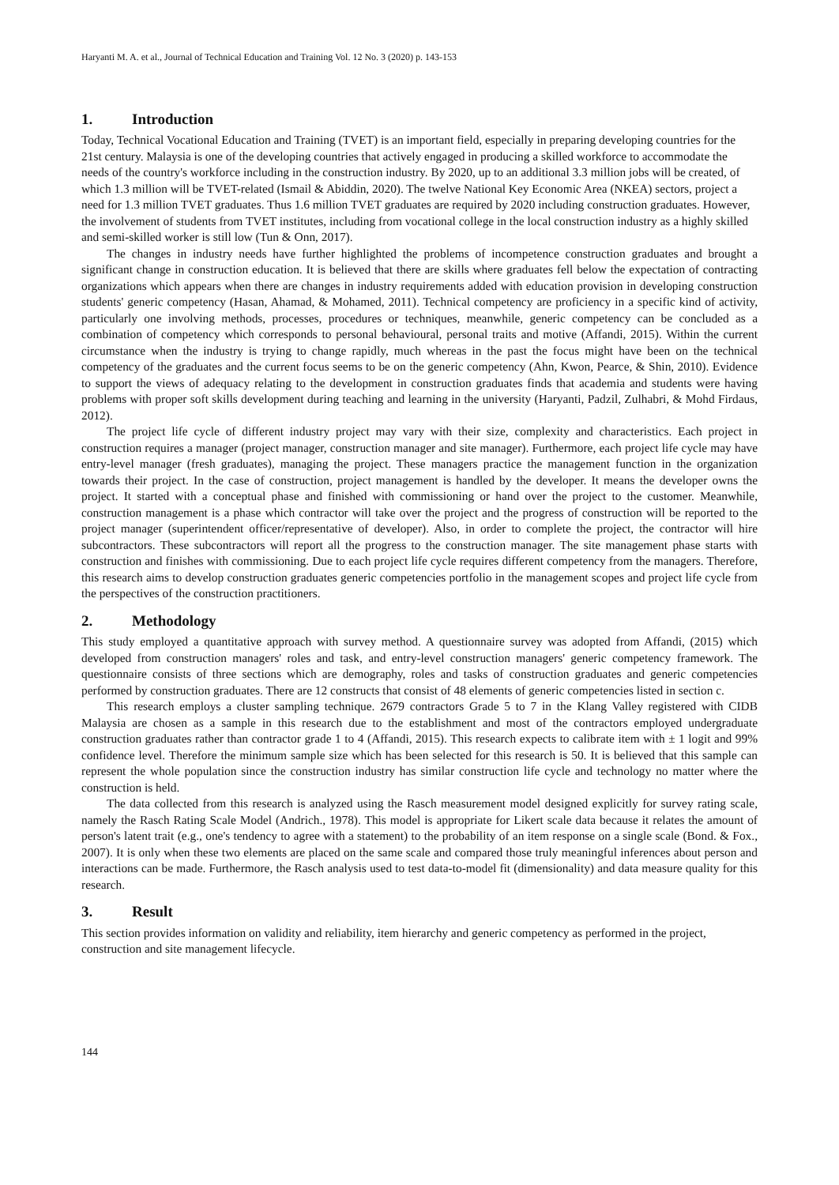Haryanti M. A. et al., Journal of Technical Education and Training Vol. 12 No. 3 (2020) p. 143-153
1. Introduction
Today, Technical Vocational Education and Training (TVET) is an important field, especially in preparing developing countries for the 21st century. Malaysia is one of the developing countries that actively engaged in producing a skilled workforce to accommodate the needs of the country's workforce including in the construction industry. By 2020, up to an additional 3.3 million jobs will be created, of which 1.3 million will be TVET-related (Ismail & Abiddin, 2020). The twelve National Key Economic Area (NKEA) sectors, project a need for 1.3 million TVET graduates. Thus 1.6 million TVET graduates are required by 2020 including construction graduates. However, the involvement of students from TVET institutes, including from vocational college in the local construction industry as a highly skilled and semi-skilled worker is still low (Tun & Onn, 2017).
The changes in industry needs have further highlighted the problems of incompetence construction graduates and brought a significant change in construction education. It is believed that there are skills where graduates fell below the expectation of contracting organizations which appears when there are changes in industry requirements added with education provision in developing construction students' generic competency (Hasan, Ahamad, & Mohamed, 2011). Technical competency are proficiency in a specific kind of activity, particularly one involving methods, processes, procedures or techniques, meanwhile, generic competency can be concluded as a combination of competency which corresponds to personal behavioural, personal traits and motive (Affandi, 2015). Within the current circumstance when the industry is trying to change rapidly, much whereas in the past the focus might have been on the technical competency of the graduates and the current focus seems to be on the generic competency (Ahn, Kwon, Pearce, & Shin, 2010). Evidence to support the views of adequacy relating to the development in construction graduates finds that academia and students were having problems with proper soft skills development during teaching and learning in the university (Haryanti, Padzil, Zulhabri, & Mohd Firdaus, 2012).
The project life cycle of different industry project may vary with their size, complexity and characteristics. Each project in construction requires a manager (project manager, construction manager and site manager). Furthermore, each project life cycle may have entry-level manager (fresh graduates), managing the project. These managers practice the management function in the organization towards their project. In the case of construction, project management is handled by the developer. It means the developer owns the project. It started with a conceptual phase and finished with commissioning or hand over the project to the customer. Meanwhile, construction management is a phase which contractor will take over the project and the progress of construction will be reported to the project manager (superintendent officer/representative of developer). Also, in order to complete the project, the contractor will hire subcontractors. These subcontractors will report all the progress to the construction manager. The site management phase starts with construction and finishes with commissioning. Due to each project life cycle requires different competency from the managers. Therefore, this research aims to develop construction graduates generic competencies portfolio in the management scopes and project life cycle from the perspectives of the construction practitioners.
2. Methodology
This study employed a quantitative approach with survey method. A questionnaire survey was adopted from Affandi, (2015) which developed from construction managers' roles and task, and entry-level construction managers' generic competency framework. The questionnaire consists of three sections which are demography, roles and tasks of construction graduates and generic competencies performed by construction graduates. There are 12 constructs that consist of 48 elements of generic competencies listed in section c.
This research employs a cluster sampling technique. 2679 contractors Grade 5 to 7 in the Klang Valley registered with CIDB Malaysia are chosen as a sample in this research due to the establishment and most of the contractors employed undergraduate construction graduates rather than contractor grade 1 to 4 (Affandi, 2015). This research expects to calibrate item with ± 1 logit and 99% confidence level. Therefore the minimum sample size which has been selected for this research is 50. It is believed that this sample can represent the whole population since the construction industry has similar construction life cycle and technology no matter where the construction is held.
The data collected from this research is analyzed using the Rasch measurement model designed explicitly for survey rating scale, namely the Rasch Rating Scale Model (Andrich., 1978). This model is appropriate for Likert scale data because it relates the amount of person's latent trait (e.g., one's tendency to agree with a statement) to the probability of an item response on a single scale (Bond. & Fox., 2007). It is only when these two elements are placed on the same scale and compared those truly meaningful inferences about person and interactions can be made. Furthermore, the Rasch analysis used to test data-to-model fit (dimensionality) and data measure quality for this research.
3. Result
This section provides information on validity and reliability, item hierarchy and generic competency as performed in the project, construction and site management lifecycle.
144